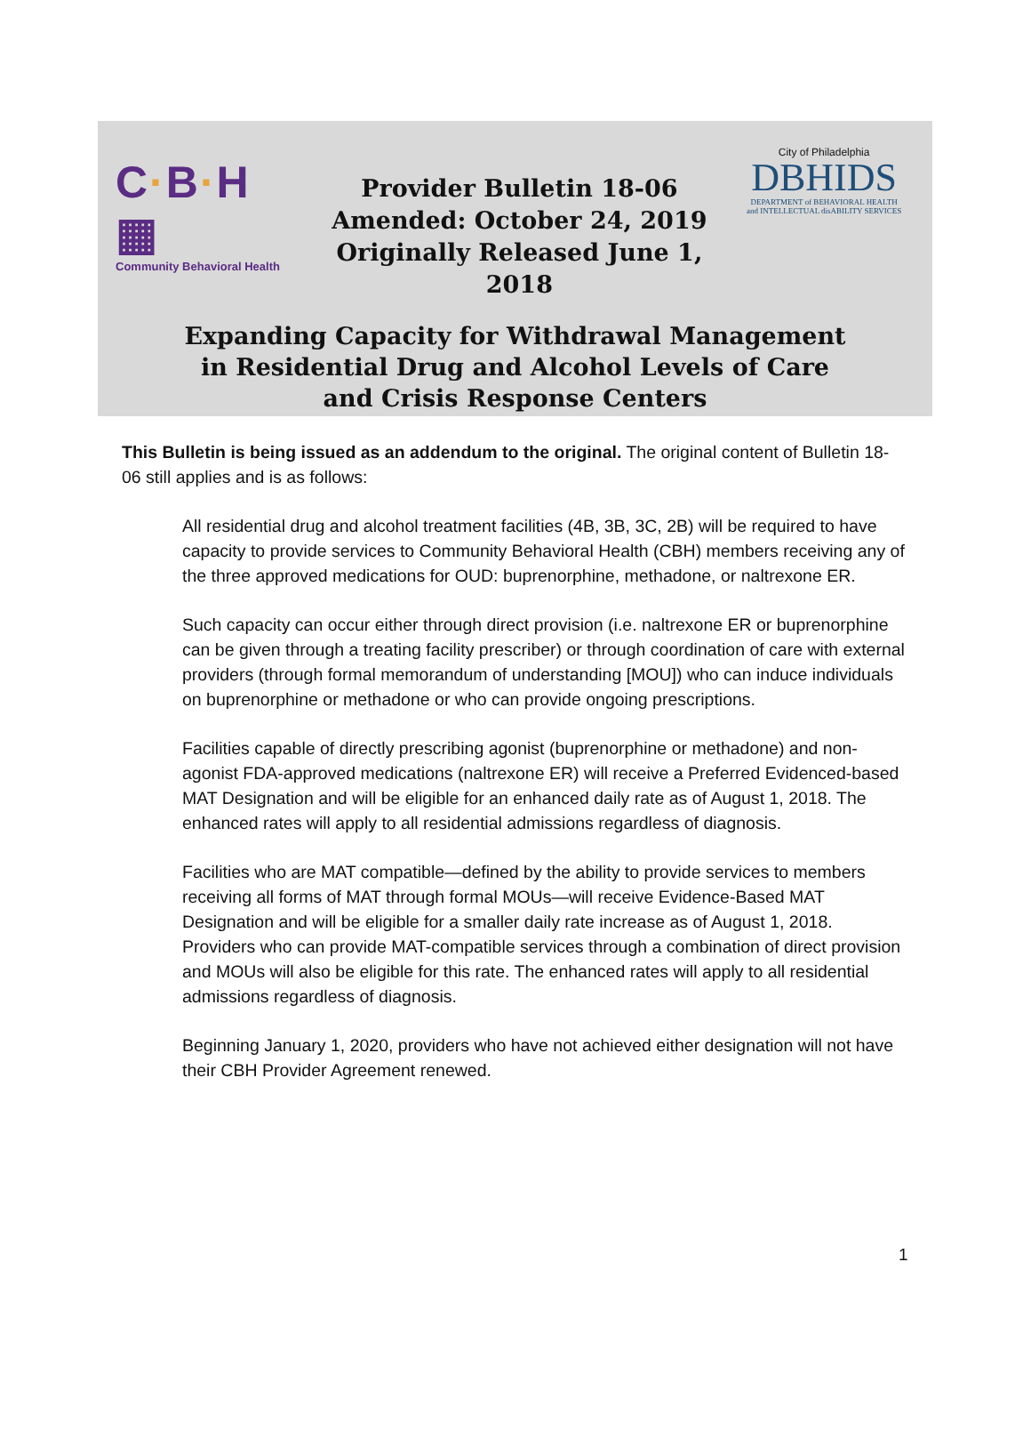C·B·H ▦
Community Behavioral Health
Provider Bulletin 18-06
Amended: October 24, 2019
Originally Released June 1, 2018
City of Philadelphia
DBHIDS
DEPARTMENT of BEHAVIORAL HEALTH
and INTELLECTUAL disABILITY SERVICES
Expanding Capacity for Withdrawal Management
in Residential Drug and Alcohol Levels of Care
and Crisis Response Centers
This Bulletin is being issued as an addendum to the original. The original content of Bulletin 18-06 still applies and is as follows:
All residential drug and alcohol treatment facilities (4B, 3B, 3C, 2B) will be required to have capacity to provide services to Community Behavioral Health (CBH) members receiving any of the three approved medications for OUD: buprenorphine, methadone, or naltrexone ER.
Such capacity can occur either through direct provision (i.e. naltrexone ER or buprenorphine can be given through a treating facility prescriber) or through coordination of care with external providers (through formal memorandum of understanding [MOU]) who can induce individuals on buprenorphine or methadone or who can provide ongoing prescriptions.
Facilities capable of directly prescribing agonist (buprenorphine or methadone) and non-agonist FDA-approved medications (naltrexone ER) will receive a Preferred Evidenced-based MAT Designation and will be eligible for an enhanced daily rate as of August 1, 2018. The enhanced rates will apply to all residential admissions regardless of diagnosis.
Facilities who are MAT compatible—defined by the ability to provide services to members receiving all forms of MAT through formal MOUs—will receive Evidence-Based MAT Designation and will be eligible for a smaller daily rate increase as of August 1, 2018. Providers who can provide MAT-compatible services through a combination of direct provision and MOUs will also be eligible for this rate. The enhanced rates will apply to all residential admissions regardless of diagnosis.
Beginning January 1, 2020, providers who have not achieved either designation will not have their CBH Provider Agreement renewed.
1